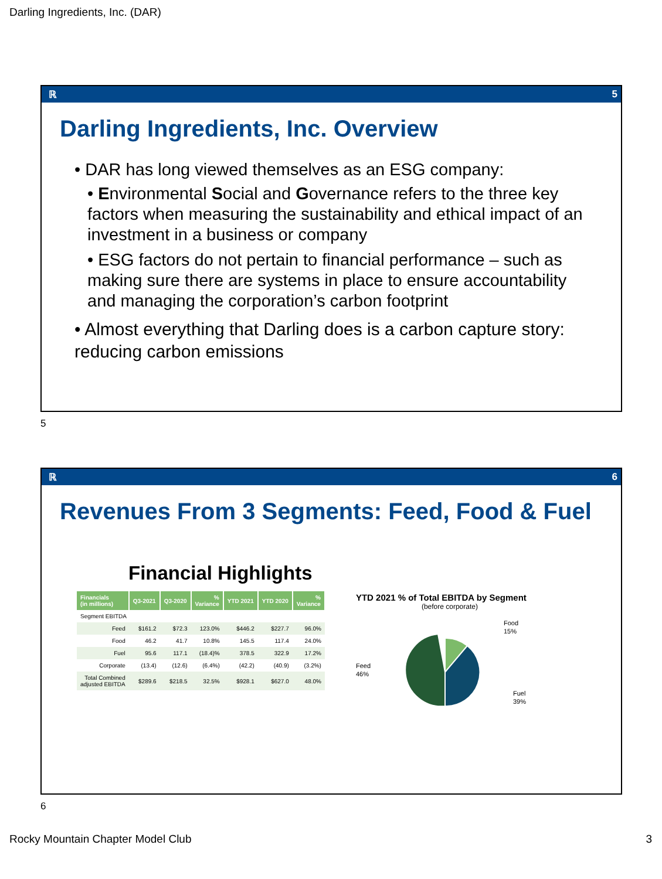Darling Ingredients, Inc. (DAR)
ℝ 5
Darling Ingredients, Inc. Overview
• DAR has long viewed themselves as an ESG company:
• Environmental Social and Governance refers to the three key factors when measuring the sustainability and ethical impact of an investment in a business or company
• ESG factors do not pertain to financial performance – such as making sure there are systems in place to ensure accountability and managing the corporation’s carbon footprint
• Almost everything that Darling does is a carbon capture story: reducing carbon emissions
5
ℝ 6
Revenues From 3 Segments: Feed, Food & Fuel
Financial Highlights
| Financials (in millions) | Q3-2021 | Q3-2020 | % Variance | YTD 2021 | YTD 2020 | % Variance |
| --- | --- | --- | --- | --- | --- | --- |
| Segment EBITDA | | | | | | |
| Feed | $161.2 | $72.3 | 123.0% | $446.2 | $227.7 | 96.0% |
| Food | 46.2 | 41.7 | 10.8% | 145.5 | 117.4 | 24.0% |
| Fuel | 95.6 | 117.1 | (18.4)% | 378.5 | 322.9 | 17.2% |
| Corporate | (13.4) | (12.6) | (6.4%) | (42.2) | (40.9) | (3.2%) |
| Total Combined adjusted EBITDA | $289.6 | $218.5 | 32.5% | $928.1 | $627.0 | 48.0% |
YTD 2021 % of Total EBITDA by Segment
(before corporate)
Food
15%
Feed
46%
Fuel
39%
6
Rocky Mountain Chapter Model Club
3